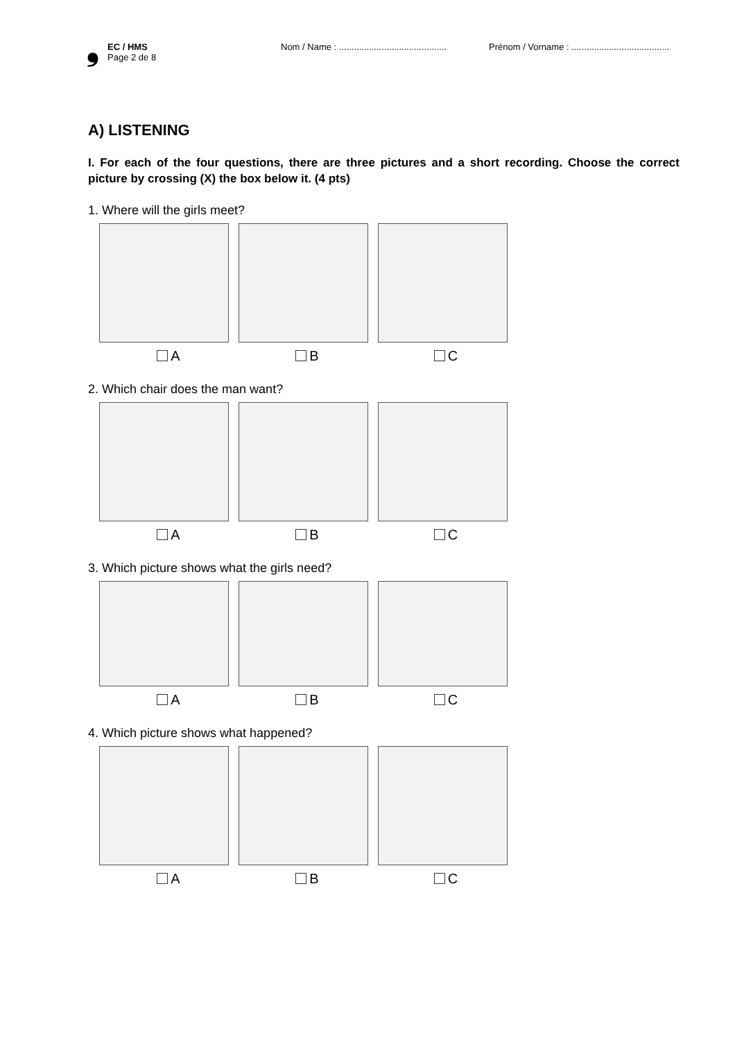❟
EC / HMS
Page 2 de 8
Nom / Name : ...........................................
Prénom / Vorname : .......................................
A) LISTENING
I. For each of the four questions, there are three pictures and a short recording. Choose the correct picture by crossing (X) the box below it. (4 pts)
1. Where will the girls meet?
A B C
2. Which chair does the man want?
A B C
3. Which picture shows what the girls need?
A B C
4. Which picture shows what happened?
A B C